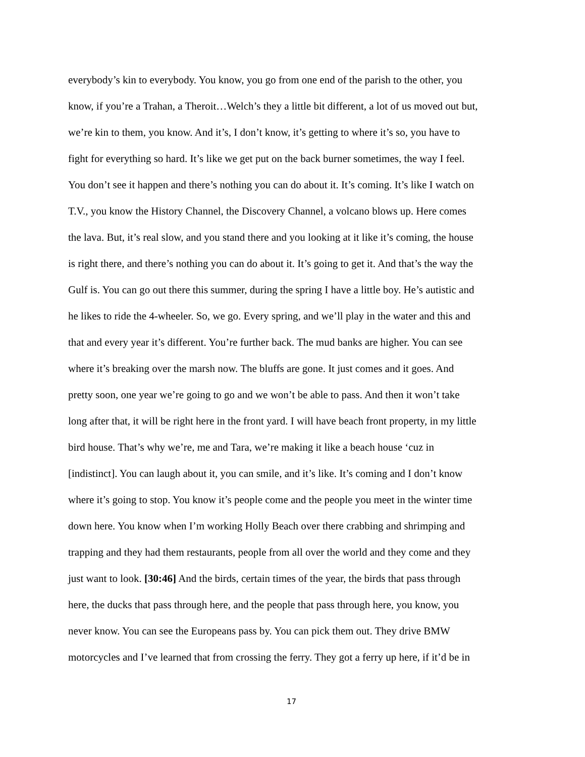everybody’s kin to everybody. You know, you go from one end of the parish to the other, you
know, if you’re a Trahan, a Theroit…Welch’s they a little bit different, a lot of us moved out but,
we’re kin to them, you know. And it’s, I don’t know, it’s getting to where it’s so, you have to
fight for everything so hard. It’s like we get put on the back burner sometimes, the way I feel.
You don’t see it happen and there’s nothing you can do about it. It’s coming. It’s like I watch on
T.V., you know the History Channel, the Discovery Channel, a volcano blows up. Here comes
the lava. But, it’s real slow, and you stand there and you looking at it like it’s coming, the house
is right there, and there’s nothing you can do about it. It’s going to get it. And that’s the way the
Gulf is. You can go out there this summer, during the spring I have a little boy. He’s autistic and
he likes to ride the 4-wheeler. So, we go. Every spring, and we’ll play in the water and this and
that and every year it’s different. You’re further back. The mud banks are higher. You can see
where it’s breaking over the marsh now. The bluffs are gone. It just comes and it goes. And
pretty soon, one year we’re going to go and we won’t be able to pass. And then it won’t take
long after that, it will be right here in the front yard. I will have beach front property, in my little
bird house. That’s why we’re, me and Tara, we’re making it like a beach house ‘cuz in
[indistinct]. You can laugh about it, you can smile, and it’s like. It’s coming and I don’t know
where it’s going to stop. You know it’s people come and the people you meet in the winter time
down here. You know when I’m working Holly Beach over there crabbing and shrimping and
trapping and they had them restaurants, people from all over the world and they come and they
just want to look. [30:46] And the birds, certain times of the year, the birds that pass through
here, the ducks that pass through here, and the people that pass through here, you know, you
never know. You can see the Europeans pass by. You can pick them out. They drive BMW
motorcycles and I’ve learned that from crossing the ferry. They got a ferry up here, if it’d be in
17